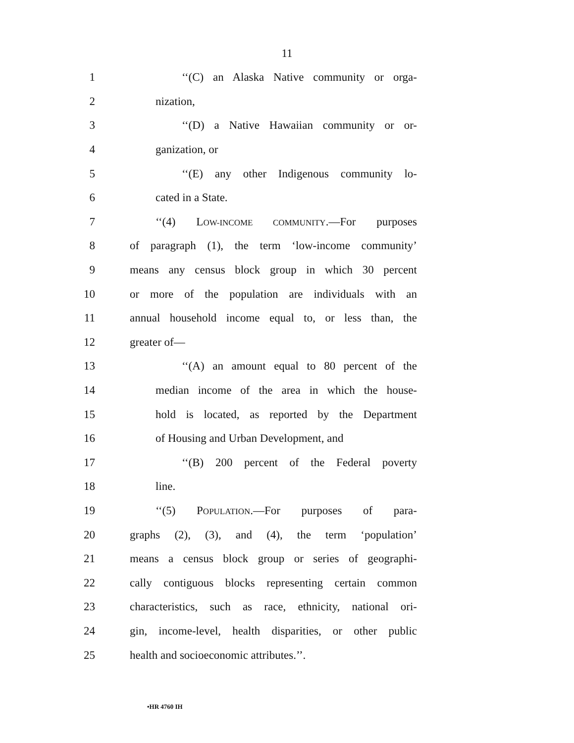11
1 ‘‘(C) an Alaska Native community or orga-
2 nization,
3 ‘‘(D) a Native Hawaiian community or or-
4 ganization, or
5 ‘‘(E) any other Indigenous community lo-
6 cated in a State.
7 ‘‘(4) LOW-INCOME COMMUNITY.—For purposes
8 of paragraph (1), the term ‘low-income community’
9 means any census block group in which 30 percent
10 or more of the population are individuals with an
11 annual household income equal to, or less than, the
12 greater of—
13 ‘‘(A) an amount equal to 80 percent of the
14 median income of the area in which the house-
15 hold is located, as reported by the Department
16 of Housing and Urban Development, and
17 ‘‘(B) 200 percent of the Federal poverty
18 line.
19 ‘‘(5) POPULATION.—For purposes of para-
20 graphs (2), (3), and (4), the term ‘population’
21 means a census block group or series of geographi-
22 cally contiguous blocks representing certain common
23 characteristics, such as race, ethnicity, national ori-
24 gin, income-level, health disparities, or other public
25 health and socioeconomic attributes.’’.
•HR 4760 IH